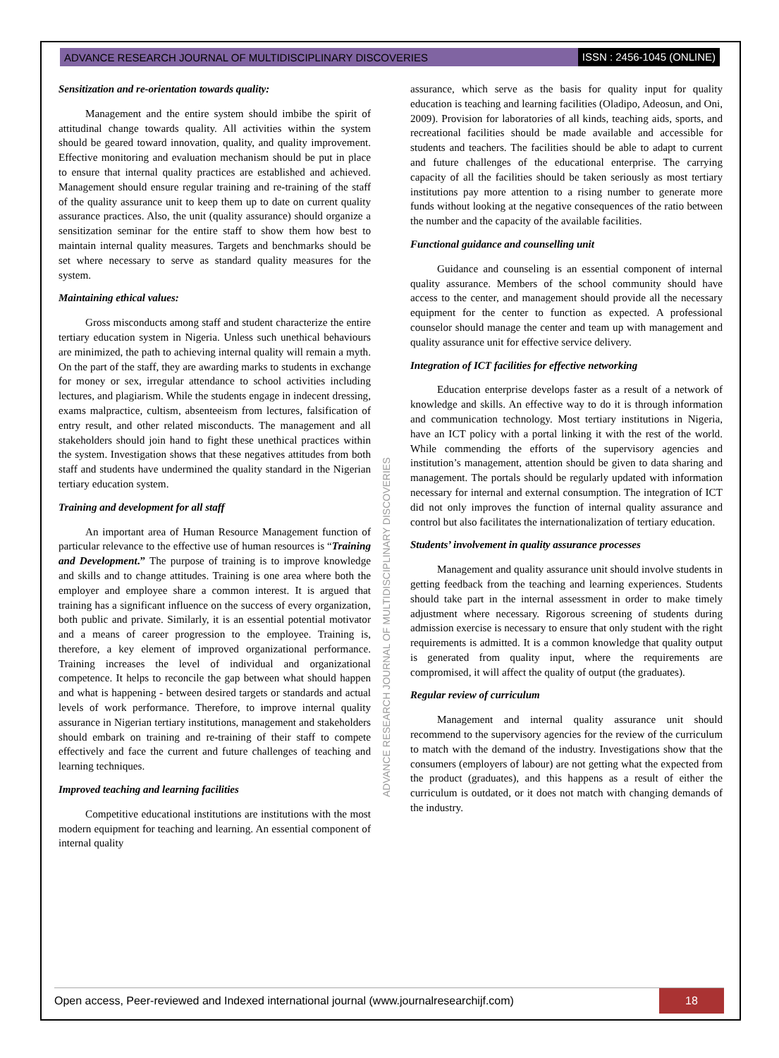ADVANCE RESEARCH JOURNAL OF MULTIDISCIPLINARY DISCOVERIES ISSN : 2456-1045 (ONLINE)
Sensitization and re-orientation towards quality:
Management and the entire system should imbibe the spirit of attitudinal change towards quality. All activities within the system should be geared toward innovation, quality, and quality improvement. Effective monitoring and evaluation mechanism should be put in place to ensure that internal quality practices are established and achieved. Management should ensure regular training and re-training of the staff of the quality assurance unit to keep them up to date on current quality assurance practices. Also, the unit (quality assurance) should organize a sensitization seminar for the entire staff to show them how best to maintain internal quality measures. Targets and benchmarks should be set where necessary to serve as standard quality measures for the system.
Maintaining ethical values:
Gross misconducts among staff and student characterize the entire tertiary education system in Nigeria. Unless such unethical behaviours are minimized, the path to achieving internal quality will remain a myth. On the part of the staff, they are awarding marks to students in exchange for money or sex, irregular attendance to school activities including lectures, and plagiarism. While the students engage in indecent dressing, exams malpractice, cultism, absenteeism from lectures, falsification of entry result, and other related misconducts. The management and all stakeholders should join hand to fight these unethical practices within the system. Investigation shows that these negatives attitudes from both staff and students have undermined the quality standard in the Nigerian tertiary education system.
Training and development for all staff
An important area of Human Resource Management function of particular relevance to the effective use of human resources is “Training and Development.” The purpose of training is to improve knowledge and skills and to change attitudes. Training is one area where both the employer and employee share a common interest. It is argued that training has a significant influence on the success of every organization, both public and private. Similarly, it is an essential potential motivator and a means of career progression to the employee. Training is, therefore, a key element of improved organizational performance. Training increases the level of individual and organizational competence. It helps to reconcile the gap between what should happen and what is happening - between desired targets or standards and actual levels of work performance. Therefore, to improve internal quality assurance in Nigerian tertiary institutions, management and stakeholders should embark on training and re-training of their staff to compete effectively and face the current and future challenges of teaching and learning techniques.
Improved teaching and learning facilities
Competitive educational institutions are institutions with the most modern equipment for teaching and learning. An essential component of internal quality
assurance, which serve as the basis for quality input for quality education is teaching and learning facilities (Oladipo, Adeosun, and Oni, 2009). Provision for laboratories of all kinds, teaching aids, sports, and recreational facilities should be made available and accessible for students and teachers. The facilities should be able to adapt to current and future challenges of the educational enterprise. The carrying capacity of all the facilities should be taken seriously as most tertiary institutions pay more attention to a rising number to generate more funds without looking at the negative consequences of the ratio between the number and the capacity of the available facilities.
Functional guidance and counselling unit
Guidance and counseling is an essential component of internal quality assurance. Members of the school community should have access to the center, and management should provide all the necessary equipment for the center to function as expected. A professional counselor should manage the center and team up with management and quality assurance unit for effective service delivery.
Integration of ICT facilities for effective networking
Education enterprise develops faster as a result of a network of knowledge and skills. An effective way to do it is through information and communication technology. Most tertiary institutions in Nigeria, have an ICT policy with a portal linking it with the rest of the world. While commending the efforts of the supervisory agencies and institution’s management, attention should be given to data sharing and management. The portals should be regularly updated with information necessary for internal and external consumption. The integration of ICT did not only improves the function of internal quality assurance and control but also facilitates the internationalization of tertiary education.
Students’ involvement in quality assurance processes
Management and quality assurance unit should involve students in getting feedback from the teaching and learning experiences. Students should take part in the internal assessment in order to make timely adjustment where necessary. Rigorous screening of students during admission exercise is necessary to ensure that only student with the right requirements is admitted. It is a common knowledge that quality output is generated from quality input, where the requirements are compromised, it will affect the quality of output (the graduates).
Regular review of curriculum
Management and internal quality assurance unit should recommend to the supervisory agencies for the review of the curriculum to match with the demand of the industry. Investigations show that the consumers (employers of labour) are not getting what the expected from the product (graduates), and this happens as a result of either the curriculum is outdated, or it does not match with changing demands of the industry.
ADVANCE RESEARCH JOURNAL OF MULTIDISCIPLINARY DISCOVERIES
Open access, Peer-reviewed and Indexed international journal (www.journalresearchijf.com) 18